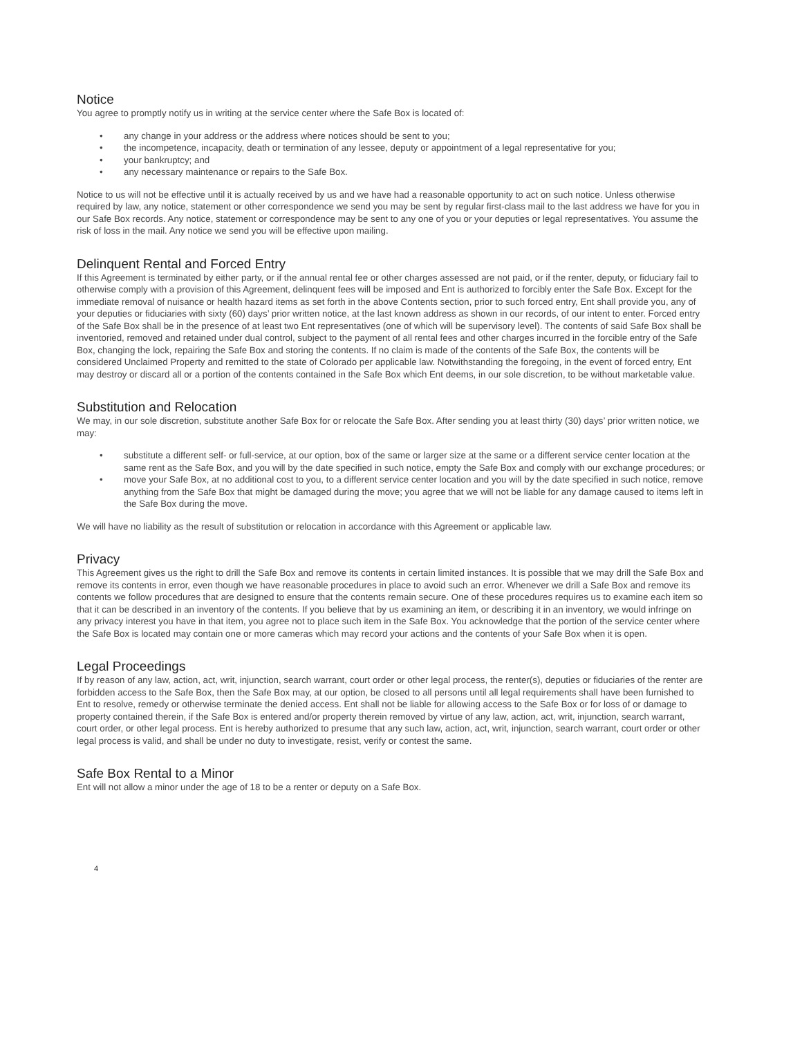Notice
You agree to promptly notify us in writing at the service center where the Safe Box is located of:
• any change in your address or the address where notices should be sent to you;
• the incompetence, incapacity, death or termination of any lessee, deputy or appointment of a legal representative for you;
• your bankruptcy; and
• any necessary maintenance or repairs to the Safe Box.
Notice to us will not be effective until it is actually received by us and we have had a reasonable opportunity to act on such notice. Unless otherwise required by law, any notice, statement or other correspondence we send you may be sent by regular first-class mail to the last address we have for you in our Safe Box records. Any notice, statement or correspondence may be sent to any one of you or your deputies or legal representatives. You assume the risk of loss in the mail. Any notice we send you will be effective upon mailing.
Delinquent Rental and Forced Entry
If this Agreement is terminated by either party, or if the annual rental fee or other charges assessed are not paid, or if the renter, deputy, or fiduciary fail to otherwise comply with a provision of this Agreement, delinquent fees will be imposed and Ent is authorized to forcibly enter the Safe Box. Except for the immediate removal of nuisance or health hazard items as set forth in the above Contents section, prior to such forced entry, Ent shall provide you, any of your deputies or fiduciaries with sixty (60) days’ prior written notice, at the last known address as shown in our records, of our intent to enter. Forced entry of the Safe Box shall be in the presence of at least two Ent representatives (one of which will be supervisory level). The contents of said Safe Box shall be inventoried, removed and retained under dual control, subject to the payment of all rental fees and other charges incurred in the forcible entry of the Safe Box, changing the lock, repairing the Safe Box and storing the contents. If no claim is made of the contents of the Safe Box, the contents will be considered Unclaimed Property and remitted to the state of Colorado per applicable law. Notwithstanding the foregoing, in the event of forced entry, Ent may destroy or discard all or a portion of the contents contained in the Safe Box which Ent deems, in our sole discretion, to be without marketable value.
Substitution and Relocation
We may, in our sole discretion, substitute another Safe Box for or relocate the Safe Box. After sending you at least thirty (30) days’ prior written notice, we may:
• substitute a different self- or full-service, at our option, box of the same or larger size at the same or a different service center location at the same rent as the Safe Box, and you will by the date specified in such notice, empty the Safe Box and comply with our exchange procedures; or
• move your Safe Box, at no additional cost to you, to a different service center location and you will by the date specified in such notice, remove anything from the Safe Box that might be damaged during the move; you agree that we will not be liable for any damage caused to items left in the Safe Box during the move.
We will have no liability as the result of substitution or relocation in accordance with this Agreement or applicable law.
Privacy
This Agreement gives us the right to drill the Safe Box and remove its contents in certain limited instances. It is possible that we may drill the Safe Box and remove its contents in error, even though we have reasonable procedures in place to avoid such an error. Whenever we drill a Safe Box and remove its contents we follow procedures that are designed to ensure that the contents remain secure. One of these procedures requires us to examine each item so that it can be described in an inventory of the contents. If you believe that by us examining an item, or describing it in an inventory, we would infringe on any privacy interest you have in that item, you agree not to place such item in the Safe Box. You acknowledge that the portion of the service center where the Safe Box is located may contain one or more cameras which may record your actions and the contents of your Safe Box when it is open.
Legal Proceedings
If by reason of any law, action, act, writ, injunction, search warrant, court order or other legal process, the renter(s), deputies or fiduciaries of the renter are forbidden access to the Safe Box, then the Safe Box may, at our option, be closed to all persons until all legal requirements shall have been furnished to Ent to resolve, remedy or otherwise terminate the denied access. Ent shall not be liable for allowing access to the Safe Box or for loss of or damage to property contained therein, if the Safe Box is entered and/or property therein removed by virtue of any law, action, act, writ, injunction, search warrant, court order, or other legal process. Ent is hereby authorized to presume that any such law, action, act, writ, injunction, search warrant, court order or other legal process is valid, and shall be under no duty to investigate, resist, verify or contest the same.
Safe Box Rental to a Minor
Ent will not allow a minor under the age of 18 to be a renter or deputy on a Safe Box.
4